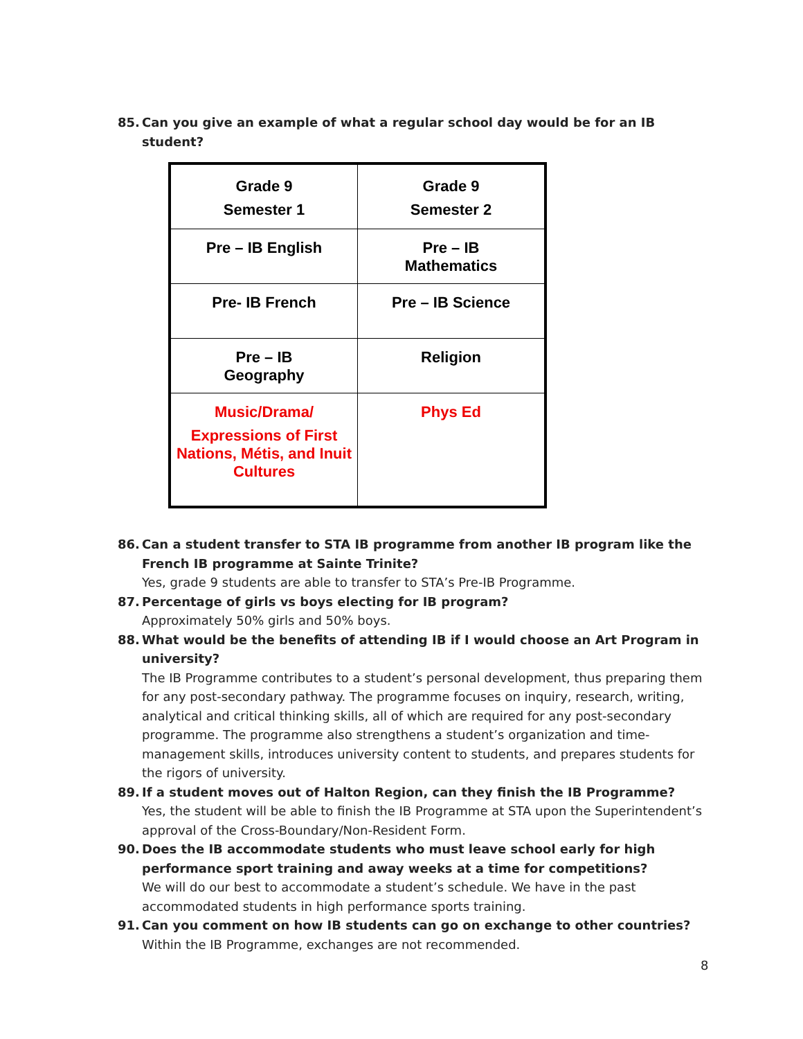85. Can you give an example of what a regular school day would be for an IB student?
| Grade 9 Semester 1 | Grade 9 Semester 2 |
| Pre – IB English | Pre – IB Mathematics |
| Pre- IB French | Pre – IB Science |
| Pre – IB Geography | Religion |
| Music/Drama/ Expressions of First Nations, Métis, and Inuit Cultures | Phys Ed |
86. Can a student transfer to STA IB programme from another IB program like the French IB programme at Sainte Trinite?
Yes, grade 9 students are able to transfer to STA’s Pre-IB Programme.
87. Percentage of girls vs boys electing for IB program?
Approximately 50% girls and 50% boys.
88. What would be the benefits of attending IB if I would choose an Art Program in university?
The IB Programme contributes to a student’s personal development, thus preparing them for any post-secondary pathway. The programme focuses on inquiry, research, writing, analytical and critical thinking skills, all of which are required for any post-secondary programme. The programme also strengthens a student’s organization and time-management skills, introduces university content to students, and prepares students for the rigors of university.
89. If a student moves out of Halton Region, can they finish the IB Programme?
Yes, the student will be able to finish the IB Programme at STA upon the Superintendent’s approval of the Cross-Boundary/Non-Resident Form.
90. Does the IB accommodate students who must leave school early for high performance sport training and away weeks at a time for competitions?
We will do our best to accommodate a student’s schedule. We have in the past accommodated students in high performance sports training.
91. Can you comment on how IB students can go on exchange to other countries?
Within the IB Programme, exchanges are not recommended.
8